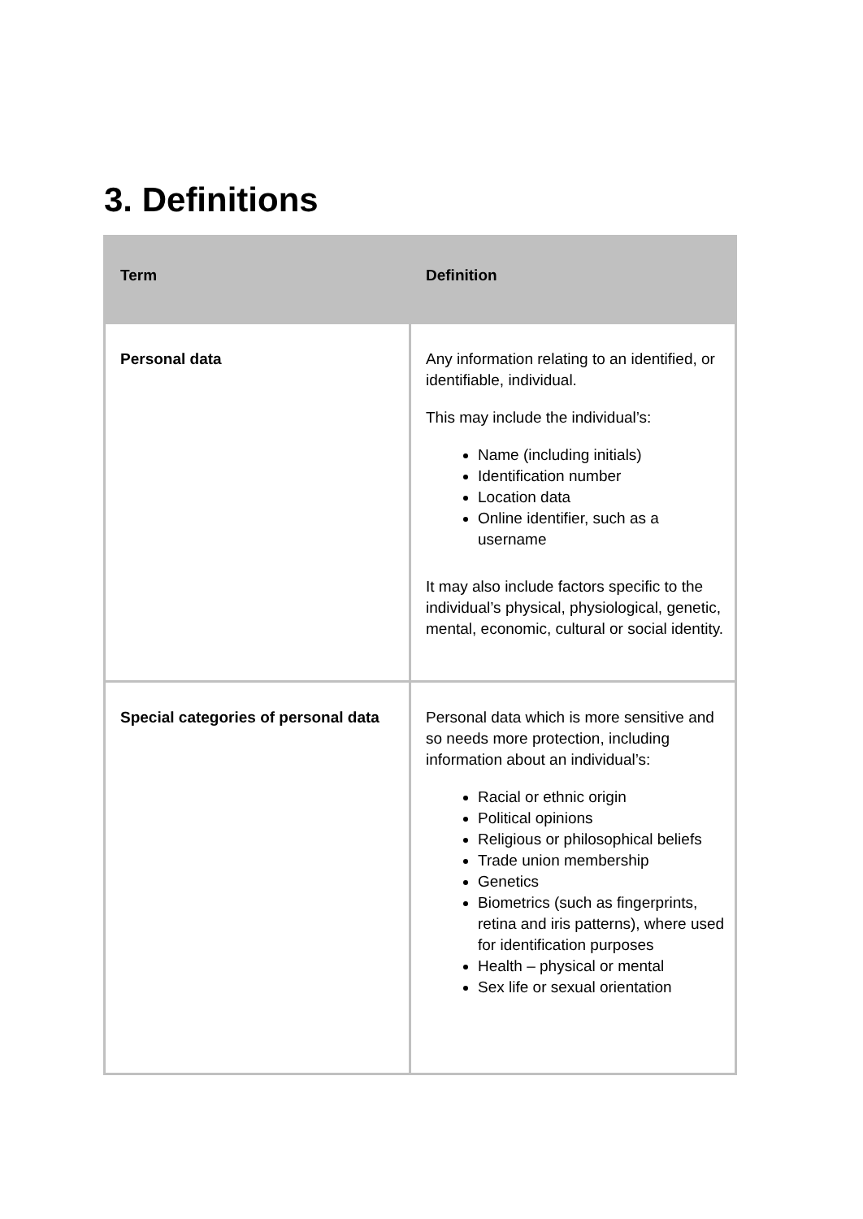3. Definitions
| Term | Definition |
| --- | --- |
| Personal data | Any information relating to an identified, or identifiable, individual. This may include the individual’s: Name (including initials) Identification number Location data Online identifier, such as a username It may also include factors specific to the individual’s physical, physiological, genetic, mental, economic, cultural or social identity. |
| Special categories of personal data | Personal data which is more sensitive and so needs more protection, including information about an individual’s: Racial or ethnic origin Political opinions Religious or philosophical beliefs Trade union membership Genetics Biometrics (such as fingerprints, retina and iris patterns), where used for identification purposes Health – physical or mental Sex life or sexual orientation |